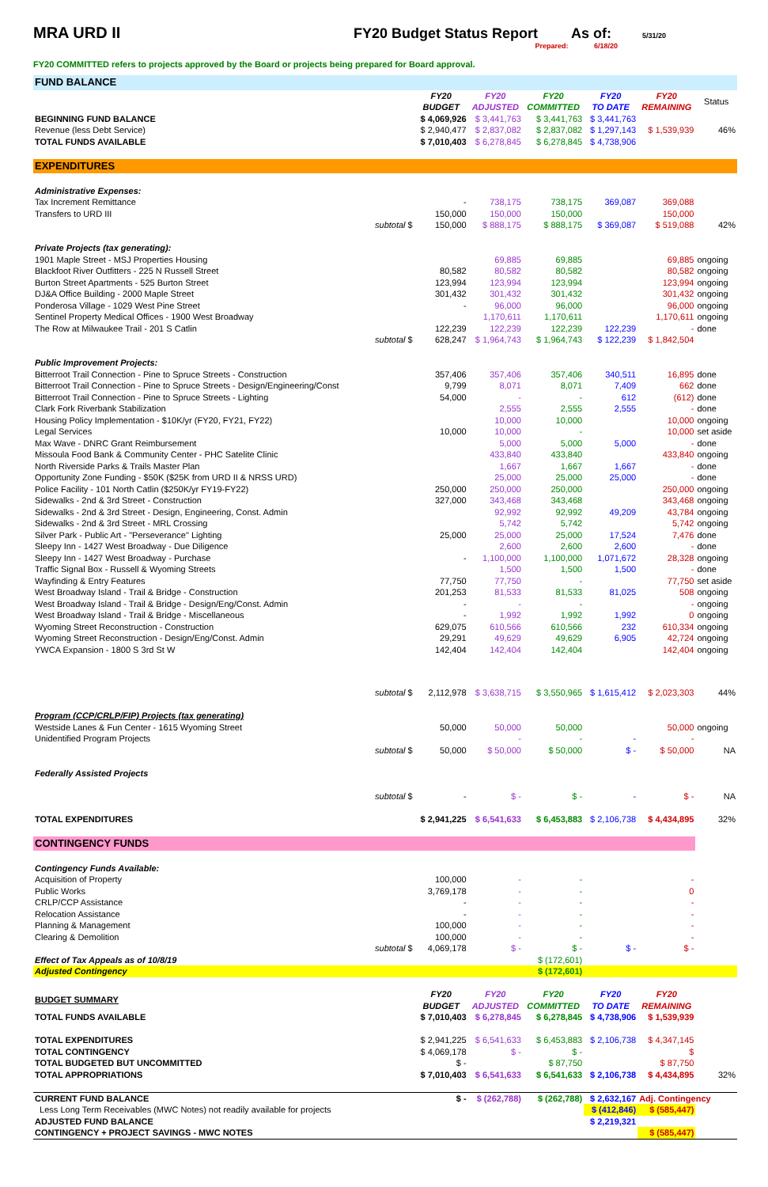MRA URD II FY20 Budget Status Report As of:
5/31/20
Prepared: 6/18/20
FY20 COMMITTED refers to projects approved by the Board or projects being prepared for Board approval.
| FUND BALANCE | | | | | | | |
| | | FY20 BUDGET | FY20 ADJUSTED | FY20 COMMITTED | FY20 TO DATE | FY20 REMAINING | Status |
| BEGINNING FUND BALANCE | | $ 4,069,926 | $ 3,441,763 | $ 3,441,763 | $ 3,441,763 | | |
| Revenue (less Debt Service) | | $ 2,940,477 | $ 2,837,082 | $ 2,837,082 | $ 1,297,143 | $ 1,539,939 | 46% |
| TOTAL FUNDS AVAILABLE | | $ 7,010,403 | $ 6,278,845 | $ 6,278,845 | $ 4,738,906 | | |
| EXPENDITURES | | | | | | | |
| Administrative Expenses: | | | | | | | |
| Tax Increment Remittance | | - | 738,175 | 738,175 | 369,087 | 369,088 | |
| Transfers to URD III | | 150,000 | 150,000 | 150,000 | | 150,000 | |
| | subtotal $ | 150,000 | $ 888,175 | $ 888,175 | $ 369,087 | $ 519,088 | 42% |
| Private Projects (tax generating): | | | | | | | |
| 1901 Maple Street - MSJ Properties Housing | | | 69,885 | 69,885 | | 69,885 | ongoing |
| Blackfoot River Outfitters - 225 N Russell Street | | 80,582 | 80,582 | 80,582 | | 80,582 | ongoing |
| Burton Street Apartments - 525 Burton Street | | 123,994 | 123,994 | 123,994 | | 123,994 | ongoing |
| DJ&A Office Building - 2000 Maple Street | | 301,432 | 301,432 | 301,432 | | 301,432 | ongoing |
| Ponderosa Village - 1029 West Pine Street | | - | 96,000 | 96,000 | | 96,000 | ongoing |
| Sentinel Property Medical Offices - 1900 West Broadway | | | 1,170,611 | 1,170,611 | | 1,170,611 | ongoing |
| The Row at Milwaukee Trail - 201 S Catlin | | 122,239 | 122,239 | 122,239 | 122,239 | - | done |
| | subtotal $ | 628,247 | $ 1,964,743 | $ 1,964,743 | $ 122,239 | $ 1,842,504 | |
| Public Improvement Projects: | | | | | | | |
| Bitterroot Trail Connection - Pine to Spruce Streets - Construction | | 357,406 | 357,406 | 357,406 | 340,511 | 16,895 | done |
| Bitterroot Trail Connection - Pine to Spruce Streets - Design/Engineering/Const | | 9,799 | 8,071 | 8,071 | 7,409 | 662 | done |
| Bitterroot Trail Connection - Pine to Spruce Streets - Lighting | | 54,000 | - | - | 612 | (612) | done |
| Clark Fork Riverbank Stabilization | | | 2,555 | 2,555 | 2,555 | - | done |
| Housing Policy Implementation - $10K/yr (FY20, FY21, FY22) | | | 10,000 | 10,000 | | 10,000 | ongoing |
| Legal Services | | 10,000 | 10,000 | - | | 10,000 | set aside |
| Max Wave - DNRC Grant Reimbursement | | | 5,000 | 5,000 | 5,000 | - | done |
| Missoula Food Bank & Community Center - PHC Satelite Clinic | | | 433,840 | 433,840 | | 433,840 | ongoing |
| North Riverside Parks & Trails Master Plan | | | 1,667 | 1,667 | 1,667 | - | done |
| Opportunity Zone Funding - $50K ($25K from URD II & NRSS URD) | | | 25,000 | 25,000 | 25,000 | - | done |
| Police Facility - 101 North Catlin ($250K/yr FY19-FY22) | | 250,000 | 250,000 | 250,000 | | 250,000 | ongoing |
| Sidewalks - 2nd & 3rd Street - Construction | | 327,000 | 343,468 | 343,468 | | 343,468 | ongoing |
| Sidewalks - 2nd & 3rd Street - Design, Engineering, Const. Admin | | | 92,992 | 92,992 | 49,209 | 43,784 | ongoing |
| Sidewalks - 2nd & 3rd Street - MRL Crossing | | | 5,742 | 5,742 | | 5,742 | ongoing |
| Silver Park - Public Art - "Perseverance" Lighting | | 25,000 | 25,000 | 25,000 | 17,524 | 7,476 | done |
| Sleepy Inn - 1427 West Broadway - Due Diligence | | | 2,600 | 2,600 | 2,600 | - | done |
| Sleepy Inn - 1427 West Broadway - Purchase | | - | 1,100,000 | 1,100,000 | 1,071,672 | 28,328 | ongoing |
| Traffic Signal Box - Russell & Wyoming Streets | | | 1,500 | 1,500 | 1,500 | - | done |
| Wayfinding & Entry Features | | 77,750 | 77,750 | - | | 77,750 | set aside |
| West Broadway Island - Trail & Bridge - Construction | | 201,253 | 81,533 | 81,533 | 81,025 | 508 | ongoing |
| West Broadway Island - Trail & Bridge - Design/Eng/Const. Admin | | - | - | - | | - | ongoing |
| West Broadway Island - Trail & Bridge - Miscellaneous | | - | 1,992 | 1,992 | 1,992 | 0 | ongoing |
| Wyoming Street Reconstruction - Construction | | 629,075 | 610,566 | 610,566 | 232 | 610,334 | ongoing |
| Wyoming Street Reconstruction - Design/Eng/Const. Admin | | 29,291 | 49,629 | 49,629 | 6,905 | 42,724 | ongoing |
| YWCA Expansion - 1800 S 3rd St W | | 142,404 | 142,404 | 142,404 | | 142,404 | ongoing |
| | subtotal $ | 2,112,978 | $ 3,638,715 | $ 3,550,965 | $ 1,615,412 | $ 2,023,303 | 44% |
| Program (CCP/CRLP/FIP) Projects (tax generating) | | | | | | | |
| Westside Lanes & Fun Center - 1615 Wyoming Street | | 50,000 | 50,000 | 50,000 | | 50,000 | ongoing |
| Unidentified Program Projects | | | - | - | - | - | |
| | subtotal $ | 50,000 | $ 50,000 | $ 50,000 | $ - | $ 50,000 | NA |
| Federally Assisted Projects | | | | | | | |
| | subtotal $ | - | $ - | $ - | - | $ - | NA |
| TOTAL EXPENDITURES | | $ 2,941,225 | $ 6,541,633 | $ 6,453,883 | $ 2,106,738 | $ 4,434,895 | 32% |
| CONTINGENCY FUNDS | | | | | | | |
| Contingency Funds Available: | | | | | | | |
| Acquisition of Property | | 100,000 | - | - | | - | |
| Public Works | | 3,769,178 | - | - | | 0 | |
| CRLP/CCP Assistance | | - | - | - | | - | |
| Relocation Assistance | | - | - | - | | - | |
| Planning & Management | | 100,000 | - | - | | - | |
| Clearing & Demolition | | 100,000 | - | - | | - | |
| | subtotal $ | 4,069,178 | $ - | $ - | $ - | $ - | |
| Effect of Tax Appeals as of 10/8/19 | | | | $ (172,601) | | | |
| Adjusted Contingency | | | | $ (172,601) | | | |
| BUDGET SUMMARY | | FY20 BUDGET | FY20 ADJUSTED | FY20 COMMITTED | FY20 TO DATE | FY20 REMAINING | |
| TOTAL FUNDS AVAILABLE | | $ 7,010,403 | $ 6,278,845 | $ 6,278,845 | $ 4,738,906 | $ 1,539,939 | |
| TOTAL EXPENDITURES | | $ 2,941,225 | $ 6,541,633 | $ 6,453,883 | $ 2,106,738 | $ 4,347,145 | |
| TOTAL CONTINGENCY | | $ 4,069,178 | $ - | $ - | | $ | |
| TOTAL BUDGETED BUT UNCOMMITTED | | $ - | | $ 87,750 | | $ 87,750 | |
| TOTAL APPROPRIATIONS | | $ 7,010,403 | $ 6,541,633 | $ 6,541,633 | $ 2,106,738 | $ 4,434,895 | 32% |
| CURRENT FUND BALANCE | | $ - | $ (262,788) | $ (262,788) | $ 2,632,167 | Adj. Contingency | |
| Less Long Term Receivables (MWC Notes) not readily available for projects | | | | | $ (412,846) | $ (585,447) | |
| ADJUSTED FUND BALANCE | | | | | $ 2,219,321 | | |
| CONTINGENCY + PROJECT SAVINGS - MWC NOTES | | | | | | $ (585,447) | |